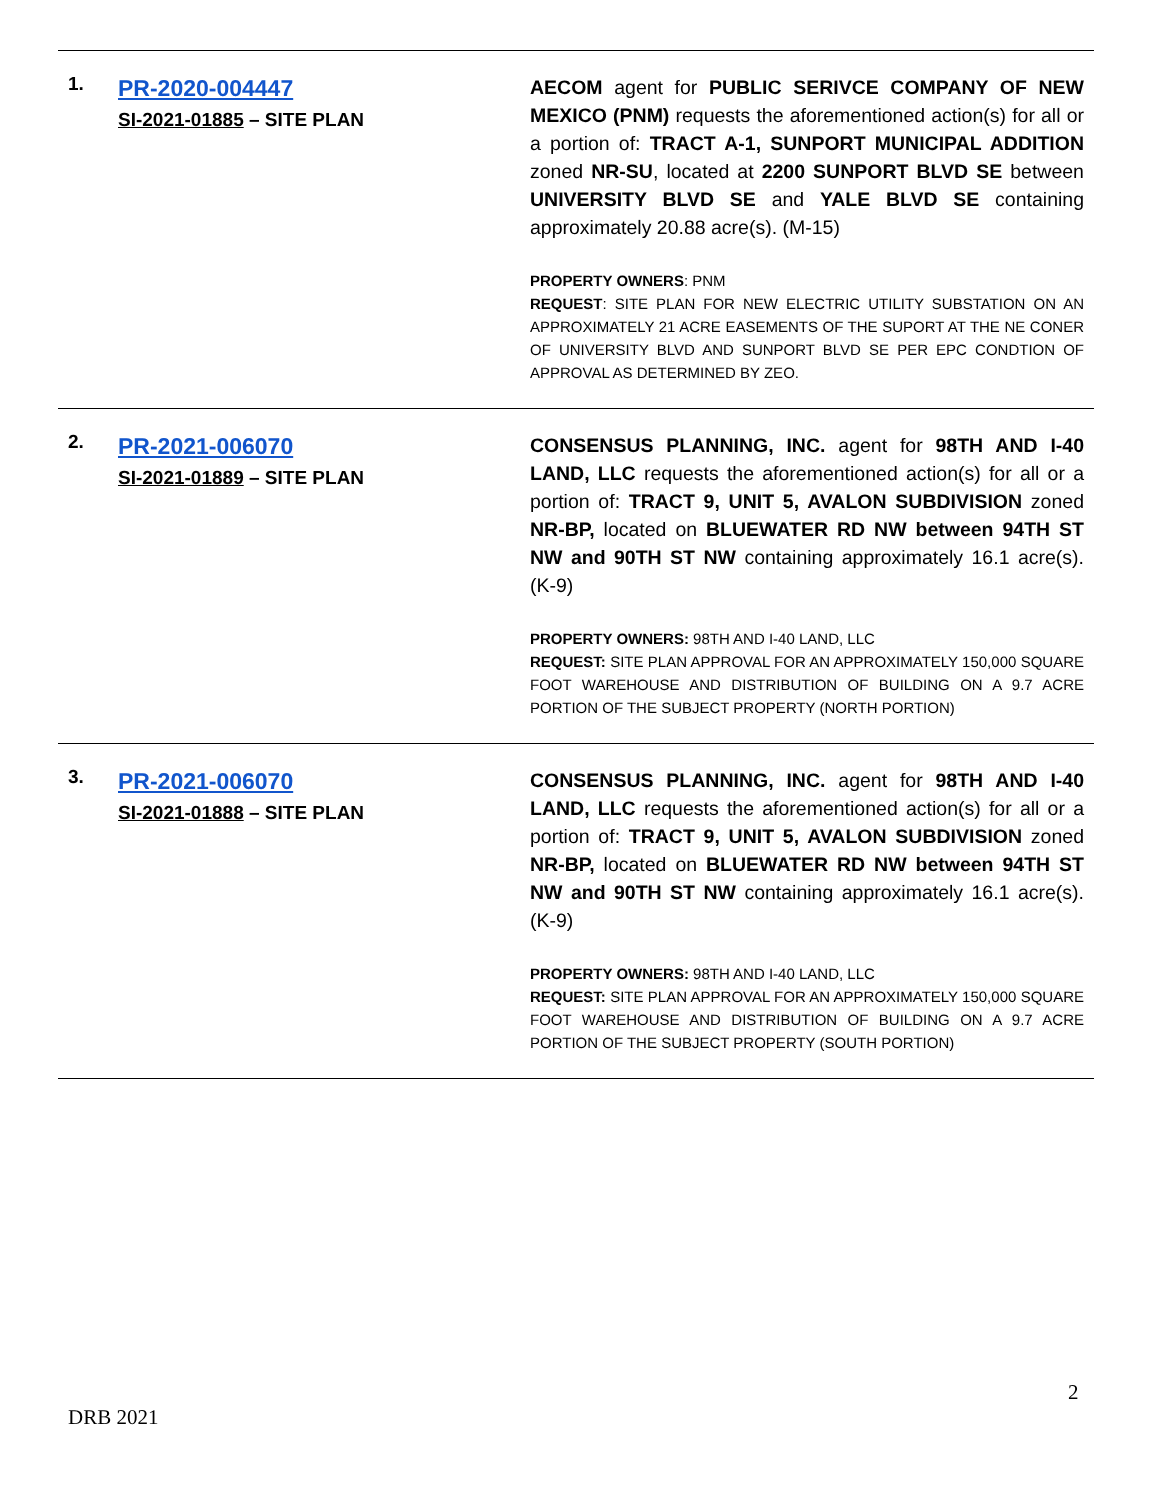| 1. | PR-2020-004447 SI-2021-01885 – SITE PLAN | AECOM agent for PUBLIC SERIVCE COMPANY OF NEW MEXICO (PNM) requests the aforementioned action(s) for all or a portion of: TRACT A-1, SUNPORT MUNICIPAL ADDITION zoned NR-SU , located at 2200 SUNPORT BLVD SE between UNIVERSITY BLVD SE and YALE BLVD SE containing approximately 20.88 acre(s). (M-15) PROPERTY OWNERS : PNM REQUEST : SITE PLAN FOR NEW ELECTRIC UTILITY SUBSTATION ON AN APPROXIMATELY 21 ACRE EASEMENTS OF THE SUPORT AT THE NE CONER OF UNIVERSITY BLVD AND SUNPORT BLVD SE PER EPC CONDTION OF APPROVAL AS DETERMINED BY ZEO. |
| 2. | PR-2021-006070 SI-2021-01889 – SITE PLAN | CONSENSUS PLANNING, INC. agent for 98TH AND I-40 LAND, LLC requests the aforementioned action(s) for all or a portion of: TRACT 9, UNIT 5, AVALON SUBDIVISION zoned NR-BP, located on BLUEWATER RD NW between 94TH ST NW and 90TH ST NW containing approximately 16.1 acre(s). (K-9) PROPERTY OWNERS: 98TH AND I-40 LAND, LLC REQUEST: SITE PLAN APPROVAL FOR AN APPROXIMATELY 150,000 SQUARE FOOT WAREHOUSE AND DISTRIBUTION OF BUILDING ON A 9.7 ACRE PORTION OF THE SUBJECT PROPERTY (NORTH PORTION) |
| 3. | PR-2021-006070 SI-2021-01888 – SITE PLAN | CONSENSUS PLANNING, INC. agent for 98TH AND I-40 LAND, LLC requests the aforementioned action(s) for all or a portion of: TRACT 9, UNIT 5, AVALON SUBDIVISION zoned NR-BP, located on BLUEWATER RD NW between 94TH ST NW and 90TH ST NW containing approximately 16.1 acre(s). (K-9) PROPERTY OWNERS: 98TH AND I-40 LAND, LLC REQUEST: SITE PLAN APPROVAL FOR AN APPROXIMATELY 150,000 SQUARE FOOT WAREHOUSE AND DISTRIBUTION OF BUILDING ON A 9.7 ACRE PORTION OF THE SUBJECT PROPERTY (SOUTH PORTION) |
2
DRB 2021